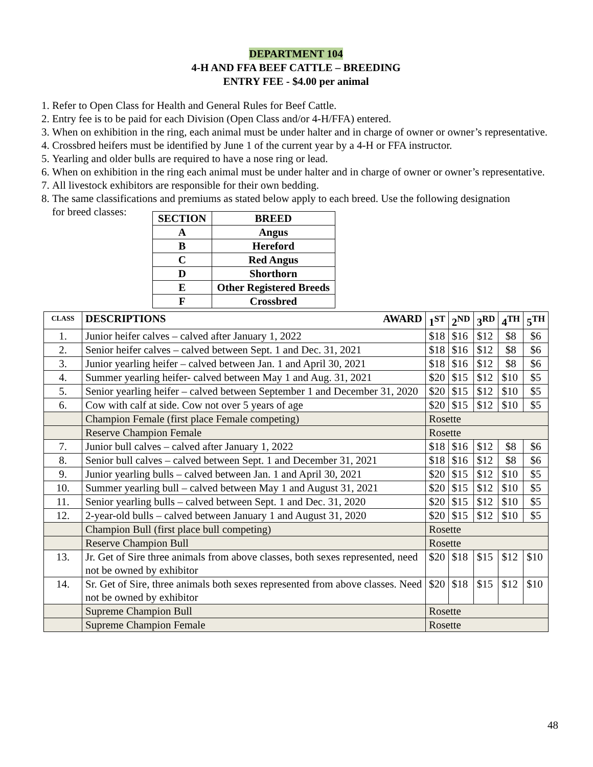DEPARTMENT 104
4-H AND FFA BEEF CATTLE – BREEDING
ENTRY FEE - $4.00 per animal
1. Refer to Open Class for Health and General Rules for Beef Cattle.
2. Entry fee is to be paid for each Division (Open Class and/or 4-H/FFA) entered.
3. When on exhibition in the ring, each animal must be under halter and in charge of owner or owner’s representative.
4. Crossbred heifers must be identified by June 1 of the current year by a 4-H or FFA instructor.
5. Yearling and older bulls are required to have a nose ring or lead.
6. When on exhibition in the ring each animal must be under halter and in charge of owner or owner’s representative.
7. All livestock exhibitors are responsible for their own bedding.
8. The same classifications and premiums as stated below apply to each breed. Use the following designation
for breed classes:
| SECTION | BREED |
| --- | --- |
| A | Angus |
| B | Hereford |
| C | Red Angus |
| D | Shorthorn |
| E | Other Registered Breeds |
| F | Crossbred |
| CLASS | DESCRIPTIONS AWARD | 1<sup>ST</sup> | 2<sup>ND</sup> | 3<sup>RD</sup> | 4<sup>TH</sup> | 5<sup>TH</sup> |
| --- | --- | --- | --- | --- | --- | --- |
| 1. | Junior heifer calves – calved after January 1, 2022 | $18 | $16 | $12 | $8 | $6 |
| 2. | Senior heifer calves – calved between Sept. 1 and Dec. 31, 2021 | $18 | $16 | $12 | $8 | $6 |
| 3. | Junior yearling heifer – calved between Jan. 1 and April 30, 2021 | $18 | $16 | $12 | $8 | $6 |
| 4. | Summer yearling heifer- calved between May 1 and Aug. 31, 2021 | $20 | $15 | $12 | $10 | $5 |
| 5. | Senior yearling heifer – calved between September 1 and December 31, 2020 | $20 | $15 | $12 | $10 | $5 |
| 6. | Cow with calf at side. Cow not over 5 years of age | $20 | $15 | $12 | $10 | $5 |
| | Champion Female (first place Female competing) | Rosette | | | | |
| | Reserve Champion Female | Rosette | | | | |
| 7. | Junior bull calves – calved after January 1, 2022 | $18 | $16 | $12 | $8 | $6 |
| 8. | Senior bull calves – calved between Sept. 1 and December 31, 2021 | $18 | $16 | $12 | $8 | $6 |
| 9. | Junior yearling bulls – calved between Jan. 1 and April 30, 2021 | $20 | $15 | $12 | $10 | $5 |
| 10. | Summer yearling bull – calved between May 1 and August 31, 2021 | $20 | $15 | $12 | $10 | $5 |
| 11. | Senior yearling bulls – calved between Sept. 1 and Dec. 31, 2020 | $20 | $15 | $12 | $10 | $5 |
| 12. | 2-year-old bulls – calved between January 1 and August 31, 2020 | $20 | $15 | $12 | $10 | $5 |
| | Champion Bull (first place bull competing) | Rosette | | | | |
| | Reserve Champion Bull | Rosette | | | | |
| 13. | Jr. Get of Sire three animals from above classes, both sexes represented, need not be owned by exhibitor | $20 | $18 | $15 | $12 | $10 |
| 14. | Sr. Get of Sire, three animals both sexes represented from above classes. Need not be owned by exhibitor | $20 | $18 | $15 | $12 | $10 |
| | Supreme Champion Bull | Rosette | | | | |
| | Supreme Champion Female | Rosette | | | | |
48